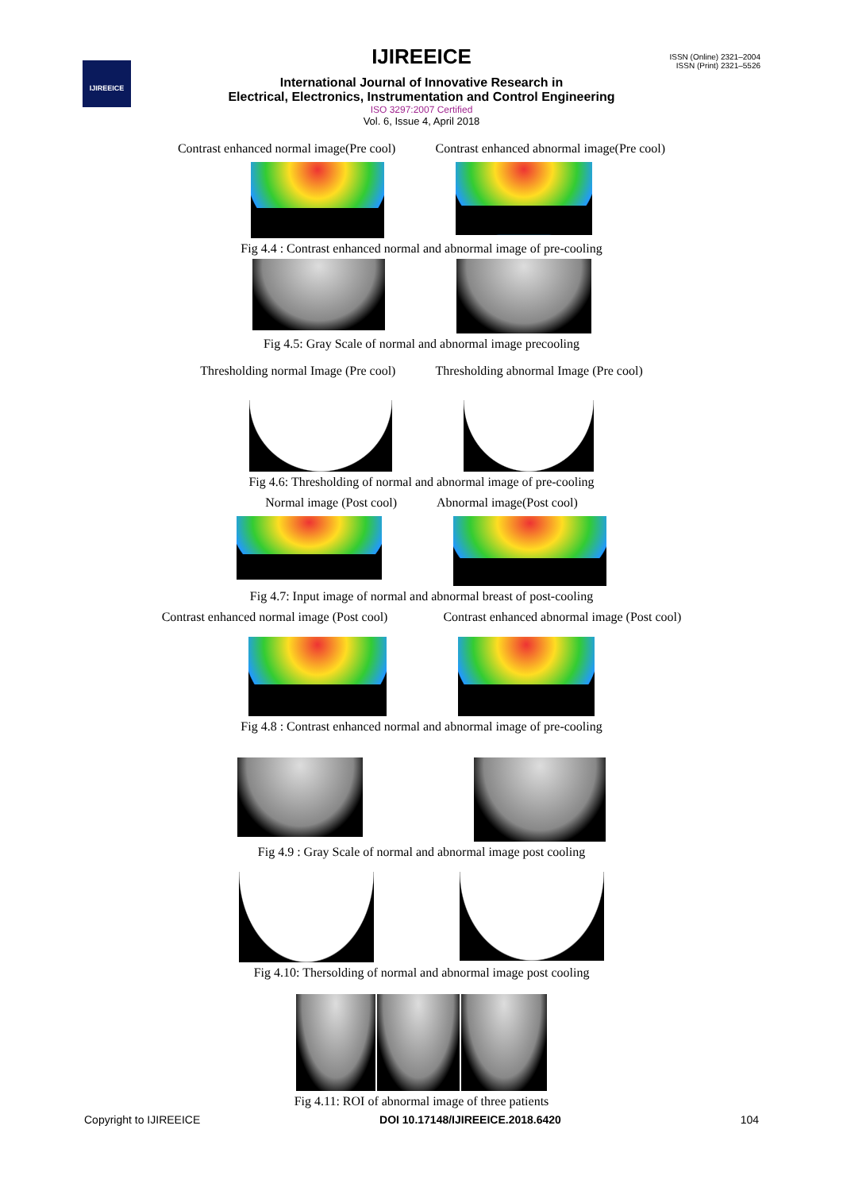IJIREEICE
ISSN (Online) 2321–2004
ISSN (Print) 2321–5526
IJIREEICE
International Journal of Innovative Research in
Electrical, Electronics, Instrumentation and Control Engineering
ISO 3297:2007 Certified
Vol. 6, Issue 4, April 2018
Contrast enhanced normal image(Pre cool) Contrast enhanced abnormal image(Pre cool)
Fig 4.4 : Contrast enhanced normal and abnormal image of pre-cooling
Fig 4.5: Gray Scale of normal and abnormal image precooling
Thresholding normal Image (Pre cool) Thresholding abnormal Image (Pre cool)
Fig 4.6: Thresholding of normal and abnormal image of pre-cooling
Normal image (Post cool) Abnormal image(Post cool)
Fig 4.7: Input image of normal and abnormal breast of post-cooling
Contrast enhanced normal image (Post cool) Contrast enhanced abnormal image (Post cool)
Fig 4.8 : Contrast enhanced normal and abnormal image of pre-cooling
Fig 4.9 : Gray Scale of normal and abnormal image post cooling
Fig 4.10: Thersolding of normal and abnormal image post cooling
Fig 4.11: ROI of abnormal image of three patients
Copyright to IJIREEICE DOI 10.17148/IJIREEICE.2018.6420 104